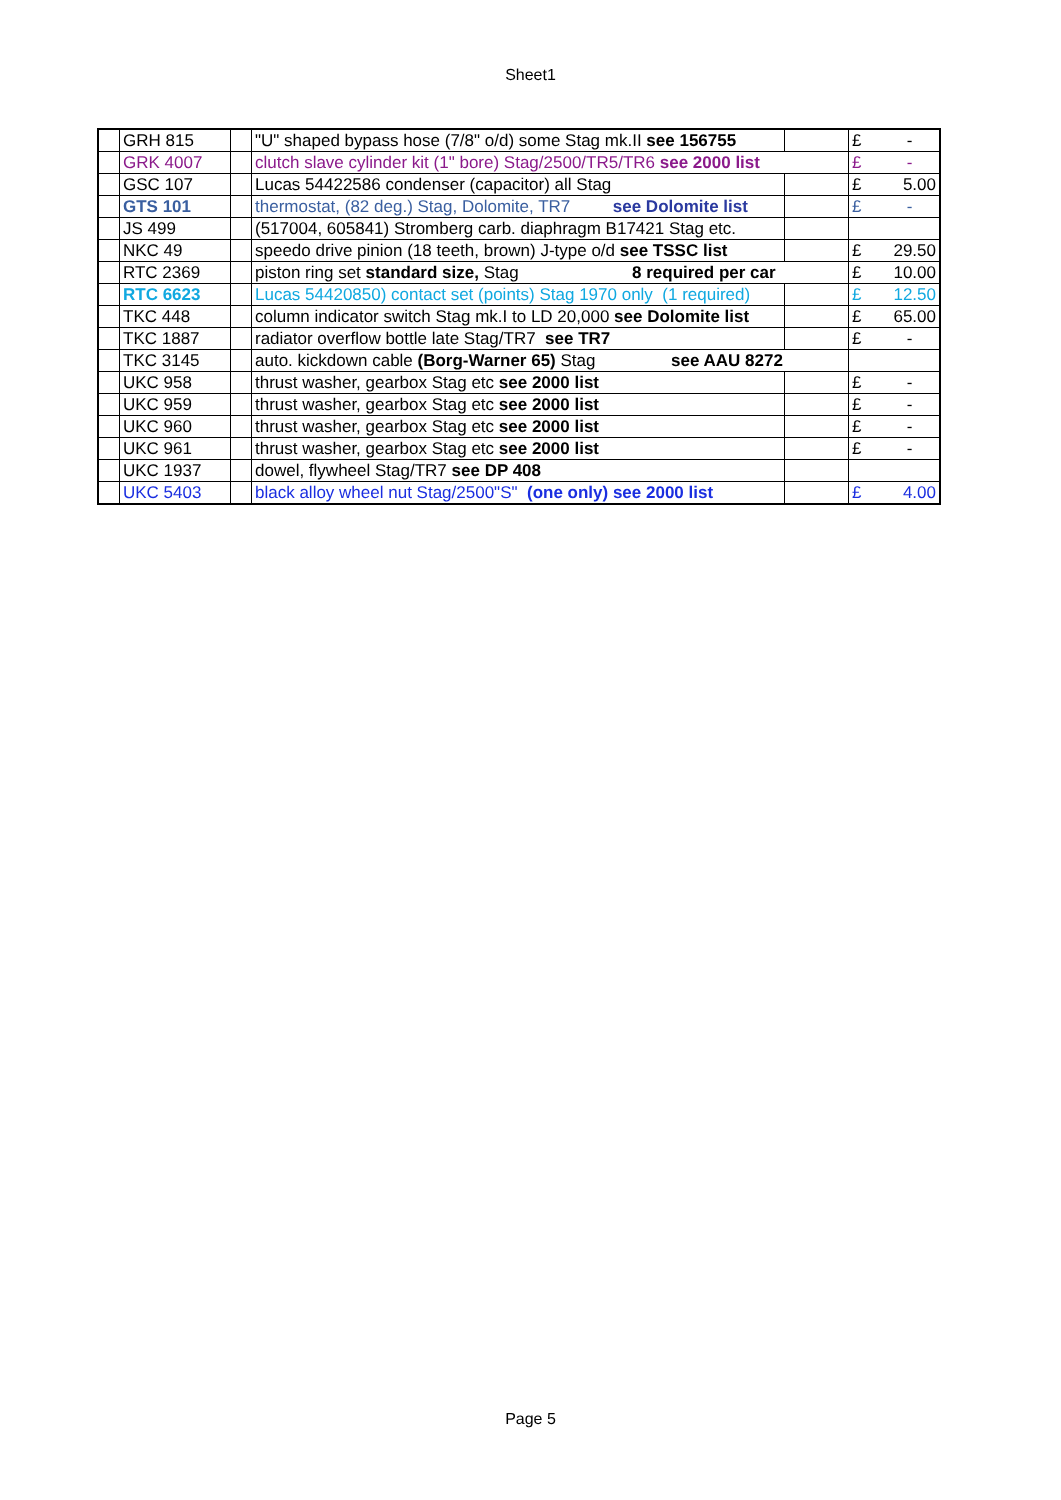Sheet1
| | GRH 815 | | "U" shaped bypass hose (7/8" o/d) some Stag mk.II see 156755 | | £ | - |
| | GRK 4007 | | clutch slave cylinder kit (1" bore) Stag/2500/TR5/TR6 see 2000 list | | £ | - |
| | GSC 107 | | Lucas 54422586 condenser (capacitor) all Stag | | £ | 5.00 |
| | GTS 101 | | thermostat, (82 deg.) Stag, Dolomite, TR7 see Dolomite list | | £ | - |
| | JS 499 | | (517004, 605841) Stromberg carb. diaphragm B17421 Stag etc. | | | |
| | NKC 49 | | speedo drive pinion (18 teeth, brown) J-type o/d see TSSC list | | £ | 29.50 |
| | RTC 2369 | | piston ring set standard size, Stag 8 required per car | | £ | 10.00 |
| | RTC 6623 | | Lucas 54420850) contact set (points) Stag 1970 only (1 required) | | £ | 12.50 |
| | TKC 448 | | column indicator switch Stag mk.I to LD 20,000 see Dolomite list | | £ | 65.00 |
| | TKC 1887 | | radiator overflow bottle late Stag/TR7 see TR7 | | £ | - |
| | TKC 3145 | | auto. kickdown cable (Borg-Warner 65) Stag see AAU 8272 | | | |
| | UKC 958 | | thrust washer, gearbox Stag etc see 2000 list | | £ | - |
| | UKC 959 | | thrust washer, gearbox Stag etc see 2000 list | | £ | - |
| | UKC 960 | | thrust washer, gearbox Stag etc see 2000 list | | £ | - |
| | UKC 961 | | thrust washer, gearbox Stag etc see 2000 list | | £ | - |
| | UKC 1937 | | dowel, flywheel Stag/TR7 see DP 408 | | | |
| | UKC 5403 | | black alloy wheel nut Stag/2500"S" (one only) see 2000 list | | £ | 4.00 |
Page 5